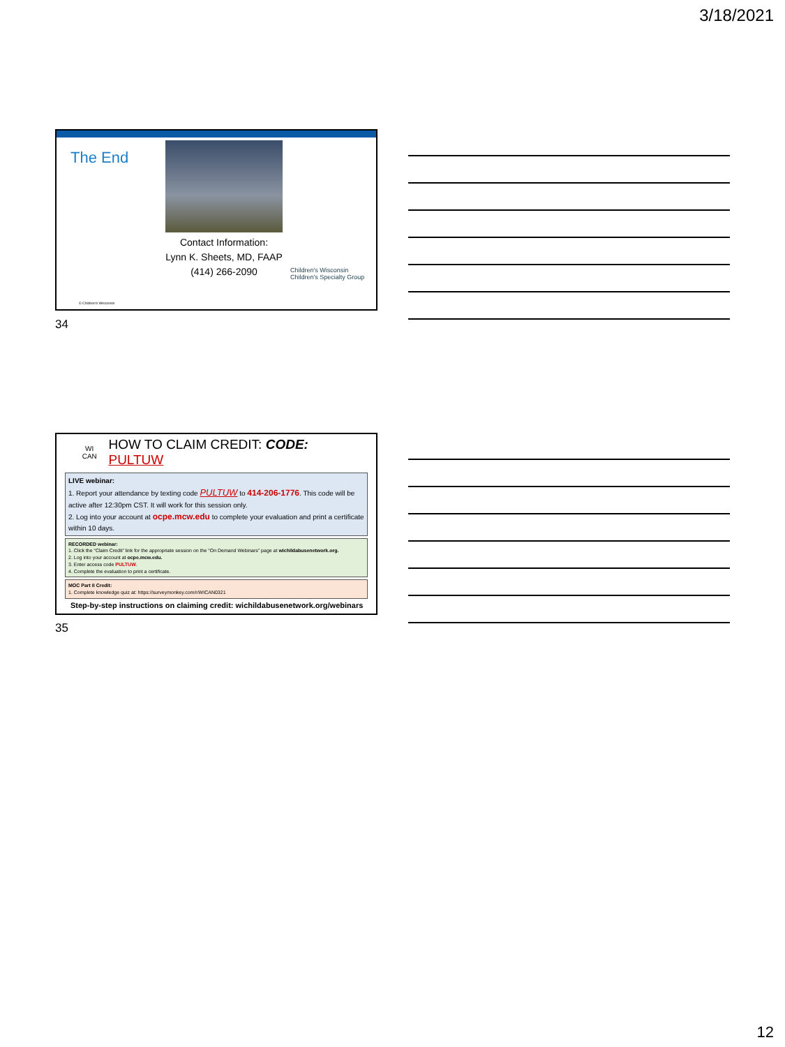3/18/2021
The End
Contact Information:
Lynn K. Sheets, MD, FAAP
(414) 266-2090
Children's Wisconsin
Children's Specialty Group
© Children's Wisconsin
34
WI CAN
HOW TO CLAIM CREDIT: CODE: PULTUW
LIVE webinar:
1. Report your attendance by texting code PULTUW to 414-206-1776. This code will be active after 12:30pm CST. It will work for this session only.
2. Log into your account at ocpe.mcw.edu to complete your evaluation and print a certificate within 10 days.
RECORDED webinar:
1. Click the “Claim Credit” link for the appropriate session on the “On Demand Webinars” page at wichildabusenetwork.org.
2. Log into your account at ocpe.mcw.edu.
3. Enter access code PULTUW.
4. Complete the evaluation to print a certificate.
MOC Part II Credit:
1. Complete knowledge quiz at: https://surveymonkey.com/r/WICAN0321
Step-by-step instructions on claiming credit: wichildabusenetwork.org/webinars
35
12